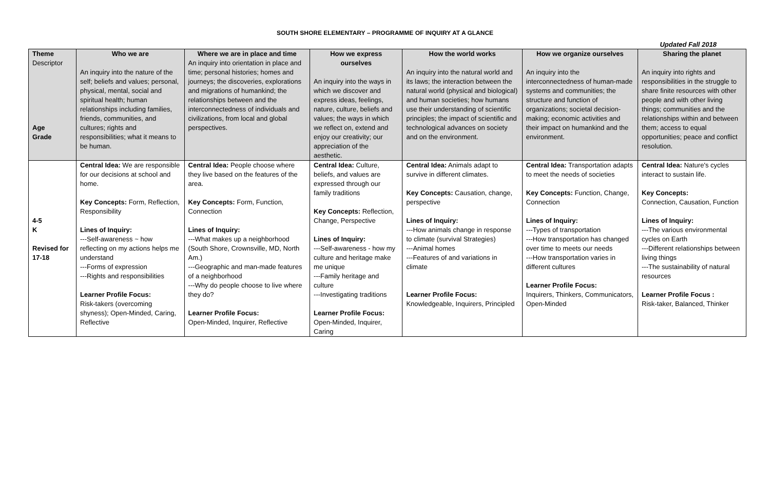SOUTH SHORE ELEMENTARY – PROGRAMME OF INQUIRY AT A GLANCE
Updated Fall 2018
| Theme Descriptor Age Grade | Who we are An inquiry into the nature of the self; beliefs and values; personal, physical, mental, social and spiritual health; human relationships including families, friends, communities, and cultures; rights and responsibilities; what it means to be human. | Where we are in place and time An inquiry into orientation in place and time; personal histories; homes and journeys; the discoveries, explorations and migrations of humankind; the relationships between and the interconnectedness of individuals and civilizations, from local and global perspectives. | How we express ourselves An inquiry into the ways in which we discover and express ideas, feelings, nature, culture, beliefs and values; the ways in which we reflect on, extend and enjoy our creativity; our appreciation of the aesthetic. | How the world works An inquiry into the natural world and its laws; the interaction between the natural world (physical and biological) and human societies; how humans use their understanding of scientific principles; the impact of scientific and technological advances on society and on the environment. | How we organize ourselves An inquiry into the interconnectedness of human-made systems and communities; the structure and function of organizations; societal decision-making; economic activities and their impact on humankind and the environment. | Sharing the planet An inquiry into rights and responsibilities in the struggle to share finite resources with other people and with other living things; communities and the relationships within and between them; access to equal opportunities; peace and conflict resolution. |
| 4-5 K Revised for 17-18 | Central Idea: We are responsible for our decisions at school and home. Key Concepts: Form, Reflection, Responsibility Lines of Inquiry: ---Self-awareness ~ how reflecting on my actions helps me understand ---Forms of expression ---Rights and responsibilities Learner Profile Focus: Risk-takers (overcoming shyness); Open-Minded, Caring, Reflective | Central Idea: People choose where they live based on the features of the area. Key Concepts: Form, Function, Connection Lines of Inquiry: ---What makes up a neighborhood (South Shore, Crownsville, MD, North Am.) ---Geographic and man-made features of a neighborhood ---Why do people choose to live where they do? Learner Profile Focus: Open-Minded, Inquirer, Reflective | Central Idea: Culture, beliefs, and values are expressed through our family traditions Key Concepts: Reflection, Change, Perspective Lines of Inquiry: ---Self-awareness - how my culture and heritage make me unique ---Family heritage and culture ---Investigating traditions Learner Profile Focus: Open-Minded, Inquirer, Caring | Central Idea: Animals adapt to survive in different climates. Key Concepts: Causation, change, perspective Lines of Inquiry: ---How animals change in response to climate (survival Strategies) ---Animal homes ---Features of and variations in climate Learner Profile Focus: Knowledgeable, Inquirers, Principled | Central Idea: Transportation adapts to meet the needs of societies Key Concepts: Function, Change, Connection Lines of Inquiry: ---Types of transportation ---How transportation has changed over time to meets our needs ---How transportation varies in different cultures Learner Profile Focus: Inquirers, Thinkers, Communicators, Open-Minded | Central Idea: Nature's cycles interact to sustain life. Key Concepts: Connection, Causation, Function Lines of Inquiry: ---The various environmental cycles on Earth ---Different relationships between living things ---The sustainability of natural resources Learner Profile Focus : Risk-taker, Balanced, Thinker |